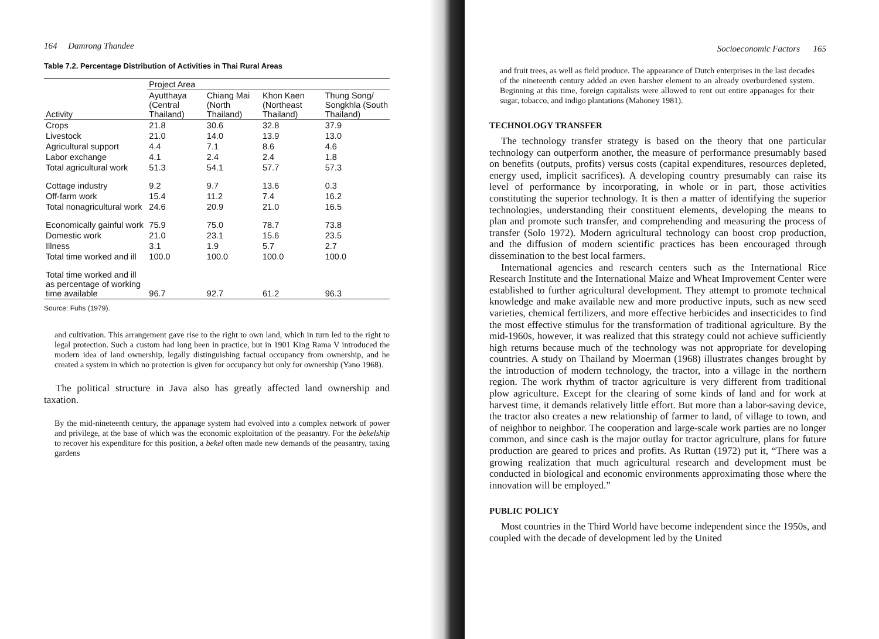164 Damrong Thandee
Table 7.2. Percentage Distribution of Activities in Thai Rural Areas
| | Project Area | | | |
| --- | --- | --- | --- | --- |
| Activity | Ayutthaya (Central Thailand) | Chiang Mai (North Thailand) | Khon Kaen (Northeast Thailand) | Thung Song/ Songkhla (South Thailand) |
| Crops | 21.8 | 30.6 | 32.8 | 37.9 |
| Livestock | 21.0 | 14.0 | 13.9 | 13.0 |
| Agricultural support | 4.4 | 7.1 | 8.6 | 4.6 |
| Labor exchange | 4.1 | 2.4 | 2.4 | 1.8 |
| Total agricultural work | 51.3 | 54.1 | 57.7 | 57.3 |
| Cottage industry | 9.2 | 9.7 | 13.6 | 0.3 |
| Off-farm work | 15.4 | 11.2 | 7.4 | 16.2 |
| Total nonagricultural work | 24.6 | 20.9 | 21.0 | 16.5 |
| Economically gainful work | 75.9 | 75.0 | 78.7 | 73.8 |
| Domestic work | 21.0 | 23.1 | 15.6 | 23.5 |
| Illness | 3.1 | 1.9 | 5.7 | 2.7 |
| Total time worked and ill | 100.0 | 100.0 | 100.0 | 100.0 |
| Total time worked and ill as percentage of working time available | 96.7 | 92.7 | 61.2 | 96.3 |
Source: Fuhs (1979).
and cultivation. This arrangement gave rise to the right to own land, which in turn led to the right to legal protection. Such a custom had long been in practice, but in 1901 King Rama V introduced the modern idea of land ownership, legally distinguishing factual occupancy from ownership, and he created a system in which no protection is given for occupancy but only for ownership (Yano 1968).
The political structure in Java also has greatly affected land ownership and taxation.
By the mid-nineteenth century, the appanage system had evolved into a complex network of power and privilege, at the base of which was the economic exploitation of the peasantry. For the bekelship to recover his expenditure for this position, a bekel often made new demands of the peasantry, taxing gardens
Socioeconomic Factors 165
and fruit trees, as well as field produce. The appearance of Dutch enterprises in the last decades of the nineteenth century added an even harsher element to an already overburdened system. Beginning at this time, foreign capitalists were allowed to rent out entire appanages for their sugar, tobacco, and indigo plantations (Mahoney 1981).
TECHNOLOGY TRANSFER
The technology transfer strategy is based on the theory that one particular technology can outperform another, the measure of performance presumably based on benefits (outputs, profits) versus costs (capital expenditures, resources depleted, energy used, implicit sacrifices). A developing country presumably can raise its level of performance by incorporating, in whole or in part, those activities constituting the superior technology. It is then a matter of identifying the superior technologies, understanding their constituent elements, developing the means to plan and promote such transfer, and comprehending and measuring the process of transfer (Solo 1972). Modern agricultural technology can boost crop production, and the diffusion of modern scientific practices has been encouraged through dissemination to the best local farmers.
International agencies and research centers such as the International Rice Research Institute and the International Maize and Wheat Improvement Center were established to further agricultural development. They attempt to promote technical knowledge and make available new and more productive inputs, such as new seed varieties, chemical fertilizers, and more effective herbicides and insecticides to find the most effective stimulus for the transformation of traditional agriculture. By the mid-1960s, however, it was realized that this strategy could not achieve sufficiently high returns because much of the technology was not appropriate for developing countries. A study on Thailand by Moerman (1968) illustrates changes brought by the introduction of modern technology, the tractor, into a village in the northern region. The work rhythm of tractor agriculture is very different from traditional plow agriculture. Except for the clearing of some kinds of land and for work at harvest time, it demands relatively little effort. But more than a labor-saving device, the tractor also creates a new relationship of farmer to land, of village to town, and of neighbor to neighbor. The cooperation and large-scale work parties are no longer common, and since cash is the major outlay for tractor agriculture, plans for future production are geared to prices and profits. As Ruttan (1972) put it, “There was a growing realization that much agricultural research and development must be conducted in biological and economic environments approximating those where the innovation will be employed.”
PUBLIC POLICY
Most countries in the Third World have become independent since the 1950s, and coupled with the decade of development led by the United